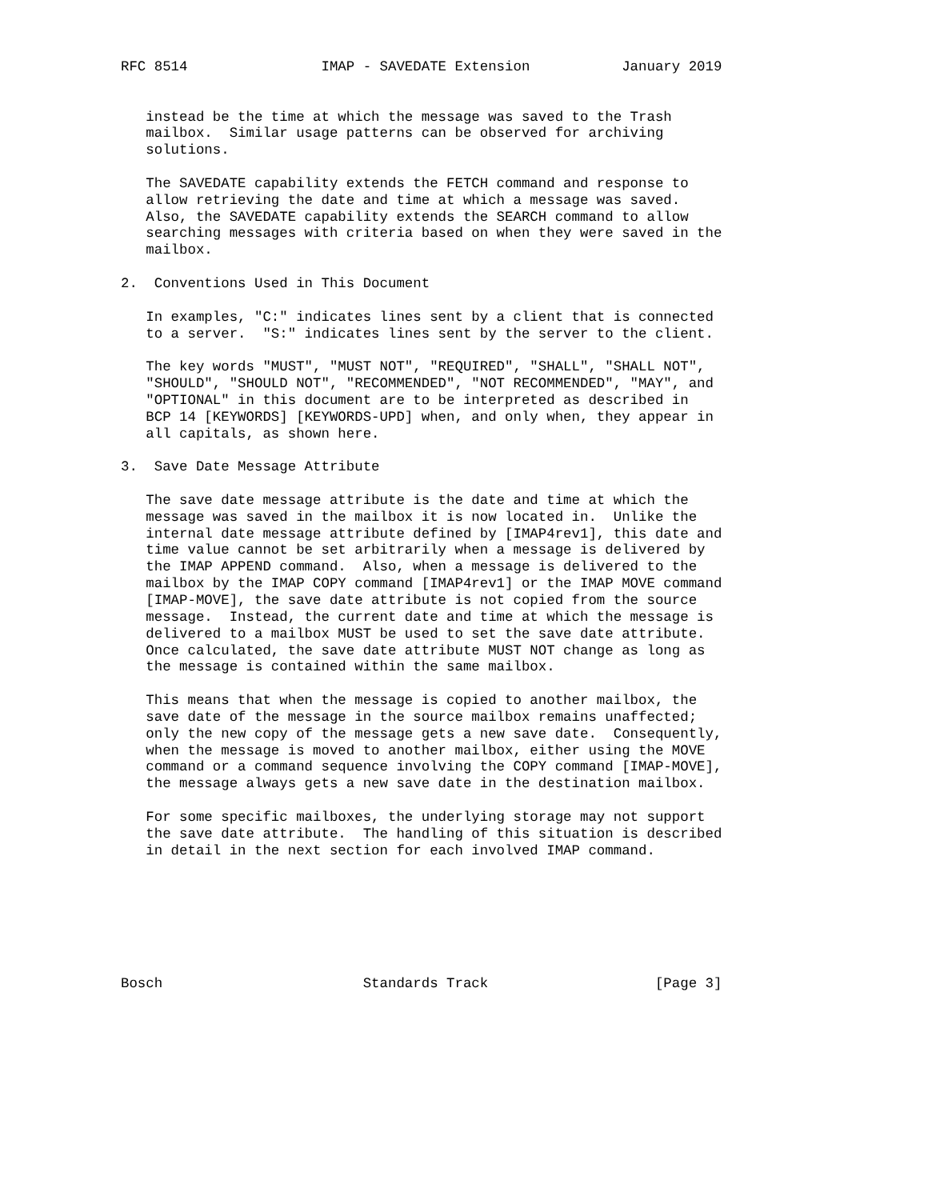RFC 8514                IMAP - SAVEDATE Extension           January 2019


   instead be the time at which the message was saved to the Trash
   mailbox.  Similar usage patterns can be observed for archiving
   solutions.

   The SAVEDATE capability extends the FETCH command and response to
   allow retrieving the date and time at which a message was saved.
   Also, the SAVEDATE capability extends the SEARCH command to allow
   searching messages with criteria based on when they were saved in the
   mailbox.

2.  Conventions Used in This Document

   In examples, "C:" indicates lines sent by a client that is connected
   to a server.  "S:" indicates lines sent by the server to the client.

   The key words "MUST", "MUST NOT", "REQUIRED", "SHALL", "SHALL NOT",
   "SHOULD", "SHOULD NOT", "RECOMMENDED", "NOT RECOMMENDED", "MAY", and
   "OPTIONAL" in this document are to be interpreted as described in
   BCP 14 [KEYWORDS] [KEYWORDS-UPD] when, and only when, they appear in
   all capitals, as shown here.

3.  Save Date Message Attribute

   The save date message attribute is the date and time at which the
   message was saved in the mailbox it is now located in.  Unlike the
   internal date message attribute defined by [IMAP4rev1], this date and
   time value cannot be set arbitrarily when a message is delivered by
   the IMAP APPEND command.  Also, when a message is delivered to the
   mailbox by the IMAP COPY command [IMAP4rev1] or the IMAP MOVE command
   [IMAP-MOVE], the save date attribute is not copied from the source
   message.  Instead, the current date and time at which the message is
   delivered to a mailbox MUST be used to set the save date attribute.
   Once calculated, the save date attribute MUST NOT change as long as
   the message is contained within the same mailbox.

   This means that when the message is copied to another mailbox, the
   save date of the message in the source mailbox remains unaffected;
   only the new copy of the message gets a new save date.  Consequently,
   when the message is moved to another mailbox, either using the MOVE
   command or a command sequence involving the COPY command [IMAP-MOVE],
   the message always gets a new save date in the destination mailbox.

   For some specific mailboxes, the underlying storage may not support
   the save date attribute.  The handling of this situation is described
   in detail in the next section for each involved IMAP command.







Bosch                        Standards Track                    [Page 3]